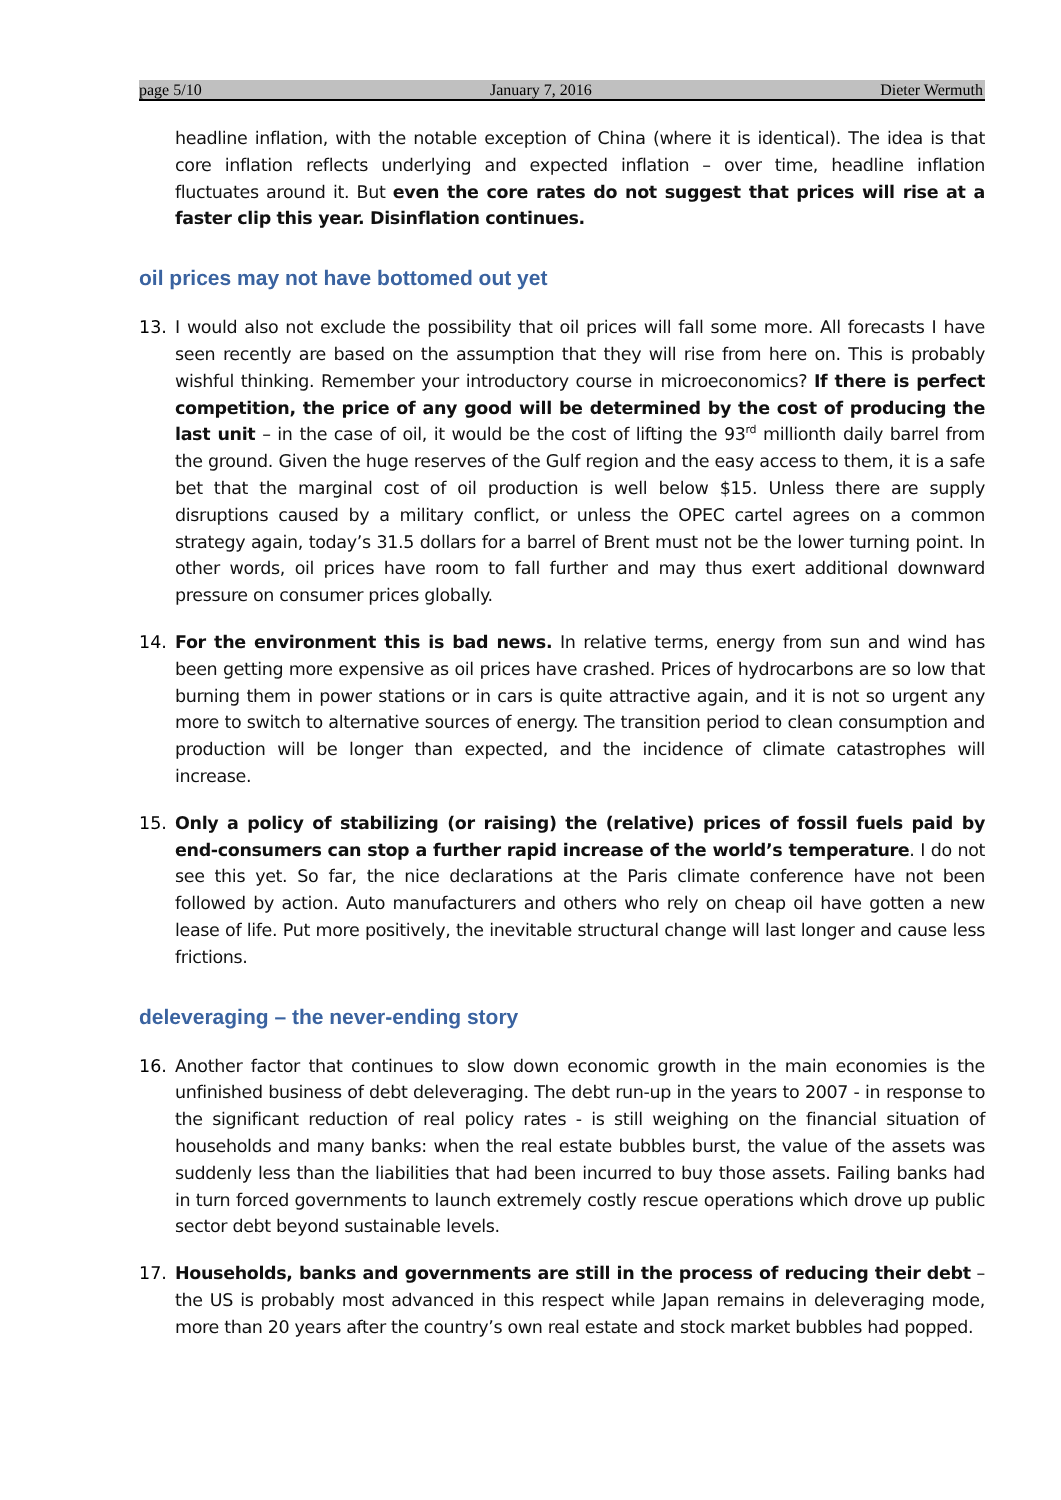page 5/10 January 7, 2016 Dieter Wermuth
headline inflation, with the notable exception of China (where it is identical). The idea is that core inflation reflects underlying and expected inflation – over time, headline inflation fluctuates around it. But even the core rates do not suggest that prices will rise at a faster clip this year. Disinflation continues.
oil prices may not have bottomed out yet
13. I would also not exclude the possibility that oil prices will fall some more. All forecasts I have seen recently are based on the assumption that they will rise from here on. This is probably wishful thinking. Remember your introductory course in microeconomics? If there is perfect competition, the price of any good will be determined by the cost of producing the last unit – in the case of oil, it would be the cost of lifting the 93<sup>rd</sup> millionth daily barrel from the ground. Given the huge reserves of the Gulf region and the easy access to them, it is a safe bet that the marginal cost of oil production is well below $15. Unless there are supply disruptions caused by a military conflict, or unless the OPEC cartel agrees on a common strategy again, today’s 31.5 dollars for a barrel of Brent must not be the lower turning point. In other words, oil prices have room to fall further and may thus exert additional downward pressure on consumer prices globally.
14. For the environment this is bad news. In relative terms, energy from sun and wind has been getting more expensive as oil prices have crashed. Prices of hydrocarbons are so low that burning them in power stations or in cars is quite attractive again, and it is not so urgent any more to switch to alternative sources of energy. The transition period to clean consumption and production will be longer than expected, and the incidence of climate catastrophes will increase.
15. Only a policy of stabilizing (or raising) the (relative) prices of fossil fuels paid by end-consumers can stop a further rapid increase of the world’s temperature. I do not see this yet. So far, the nice declarations at the Paris climate conference have not been followed by action. Auto manufacturers and others who rely on cheap oil have gotten a new lease of life. Put more positively, the inevitable structural change will last longer and cause less frictions.
deleveraging – the never-ending story
16. Another factor that continues to slow down economic growth in the main economies is the unfinished business of debt deleveraging. The debt run-up in the years to 2007 - in response to the significant reduction of real policy rates - is still weighing on the financial situation of households and many banks: when the real estate bubbles burst, the value of the assets was suddenly less than the liabilities that had been incurred to buy those assets. Failing banks had in turn forced governments to launch extremely costly rescue operations which drove up public sector debt beyond sustainable levels.
17. Households, banks and governments are still in the process of reducing their debt – the US is probably most advanced in this respect while Japan remains in deleveraging mode, more than 20 years after the country’s own real estate and stock market bubbles had popped.